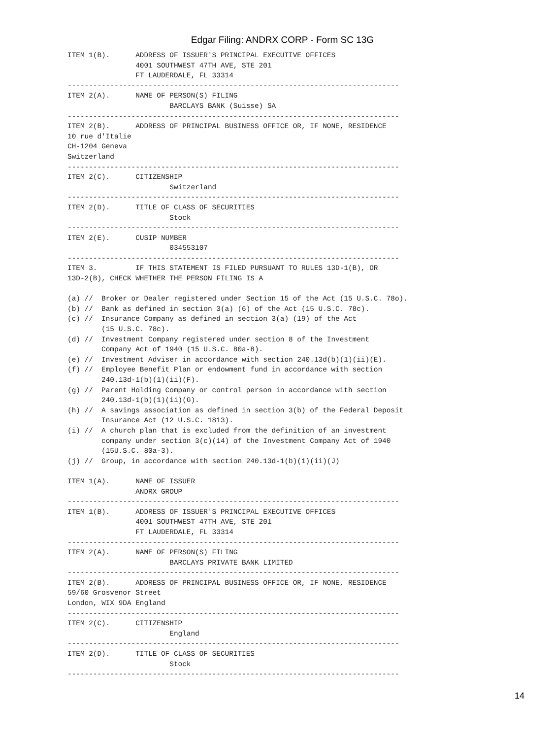Edgar Filing: ANDRX CORP - Form SC 13G
ITEM 1(B).      ADDRESS OF ISSUER'S PRINCIPAL EXECUTIVE OFFICES
                4001 SOUTHWEST 47TH AVE, STE 201
                FT LAUDERDALE, FL 33314
------------------------------------------------------------------------------
ITEM 2(A).      NAME OF PERSON(S) FILING
                        BARCLAYS BANK (Suisse) SA
------------------------------------------------------------------------------
ITEM 2(B).      ADDRESS OF PRINCIPAL BUSINESS OFFICE OR, IF NONE, RESIDENCE
10 rue d'Italie
CH-1204 Geneva
Switzerland
------------------------------------------------------------------------------
ITEM 2(C).      CITIZENSHIP
                        Switzerland
------------------------------------------------------------------------------
ITEM 2(D).      TITLE OF CLASS OF SECURITIES
                        Stock
------------------------------------------------------------------------------
ITEM 2(E).      CUSIP NUMBER
                        034553107
------------------------------------------------------------------------------
ITEM 3.         IF THIS STATEMENT IS FILED PURSUANT TO RULES 13D-1(B), OR
13D-2(B), CHECK WHETHER THE PERSON FILING IS A

(a) //  Broker or Dealer registered under Section 15 of the Act (15 U.S.C. 78o).
(b) //  Bank as defined in section 3(a) (6) of the Act (15 U.S.C. 78c).
(c) //  Insurance Company as defined in section 3(a) (19) of the Act
        (15 U.S.C. 78c).
(d) //  Investment Company registered under section 8 of the Investment
        Company Act of 1940 (15 U.S.C. 80a-8).
(e) //  Investment Adviser in accordance with section 240.13d(b)(1)(ii)(E).
(f) //  Employee Benefit Plan or endowment fund in accordance with section
        240.13d-1(b)(1)(ii)(F).
(g) //  Parent Holding Company or control person in accordance with section
        240.13d-1(b)(1)(ii)(G).
(h) //  A savings association as defined in section 3(b) of the Federal Deposit
        Insurance Act (12 U.S.C. 1813).
(i) //  A church plan that is excluded from the definition of an investment
        company under section 3(c)(14) of the Investment Company Act of 1940
        (15U.S.C. 80a-3).
(j) //  Group, in accordance with section 240.13d-1(b)(1)(ii)(J)

ITEM 1(A).      NAME OF ISSUER
                ANDRX GROUP
------------------------------------------------------------------------------
ITEM 1(B).      ADDRESS OF ISSUER'S PRINCIPAL EXECUTIVE OFFICES
                4001 SOUTHWEST 47TH AVE, STE 201
                FT LAUDERDALE, FL 33314
------------------------------------------------------------------------------
ITEM 2(A).      NAME OF PERSON(S) FILING
                        BARCLAYS PRIVATE BANK LIMITED
------------------------------------------------------------------------------
ITEM 2(B).      ADDRESS OF PRINCIPAL BUSINESS OFFICE OR, IF NONE, RESIDENCE
59/60 Grosvenor Street
London, WIX 9DA England
------------------------------------------------------------------------------
ITEM 2(C).      CITIZENSHIP
                        England
------------------------------------------------------------------------------
ITEM 2(D).      TITLE OF CLASS OF SECURITIES
                        Stock
------------------------------------------------------------------------------
14